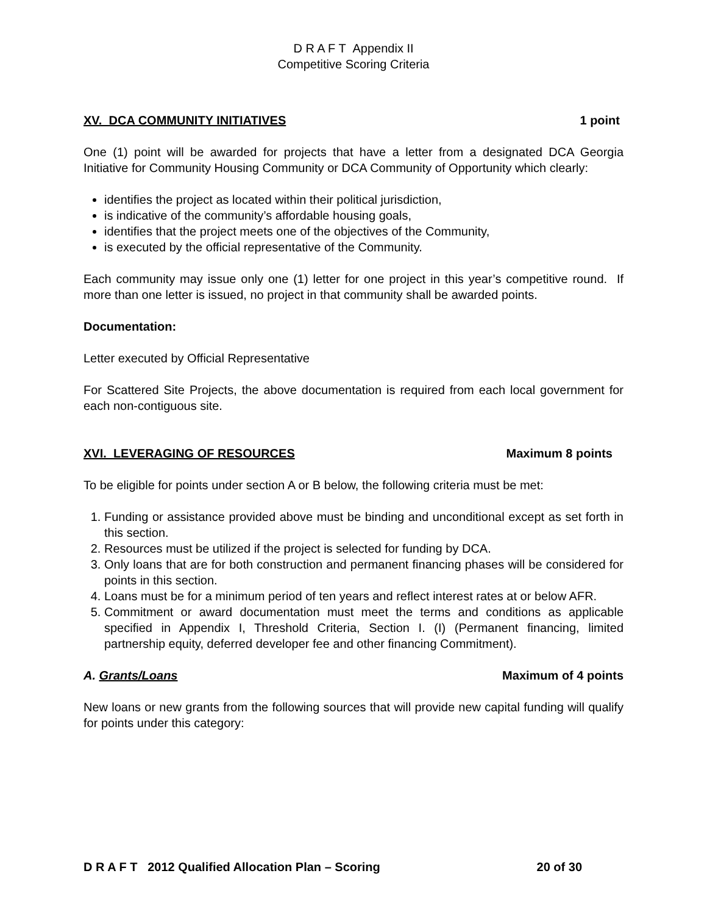D R A F T Appendix II
Competitive Scoring Criteria
XV. DCA COMMUNITY INITIATIVES 1 point
One (1) point will be awarded for projects that have a letter from a designated DCA Georgia Initiative for Community Housing Community or DCA Community of Opportunity which clearly:
identifies the project as located within their political jurisdiction,
is indicative of the community’s affordable housing goals,
identifies that the project meets one of the objectives of the Community,
is executed by the official representative of the Community.
Each community may issue only one (1) letter for one project in this year’s competitive round. If more than one letter is issued, no project in that community shall be awarded points.
Documentation:
Letter executed by Official Representative
For Scattered Site Projects, the above documentation is required from each local government for each non-contiguous site.
XVI. LEVERAGING OF RESOURCES Maximum 8 points
To be eligible for points under section A or B below, the following criteria must be met:
1. Funding or assistance provided above must be binding and unconditional except as set forth in this section.
2. Resources must be utilized if the project is selected for funding by DCA.
3. Only loans that are for both construction and permanent financing phases will be considered for points in this section.
4. Loans must be for a minimum period of ten years and reflect interest rates at or below AFR.
5. Commitment or award documentation must meet the terms and conditions as applicable specified in Appendix I, Threshold Criteria, Section I. (I) (Permanent financing, limited partnership equity, deferred developer fee and other financing Commitment).
A. Grants/Loans Maximum of 4 points
New loans or new grants from the following sources that will provide new capital funding will qualify for points under this category:
D R A F T 2012 Qualified Allocation Plan – Scoring 20 of 30